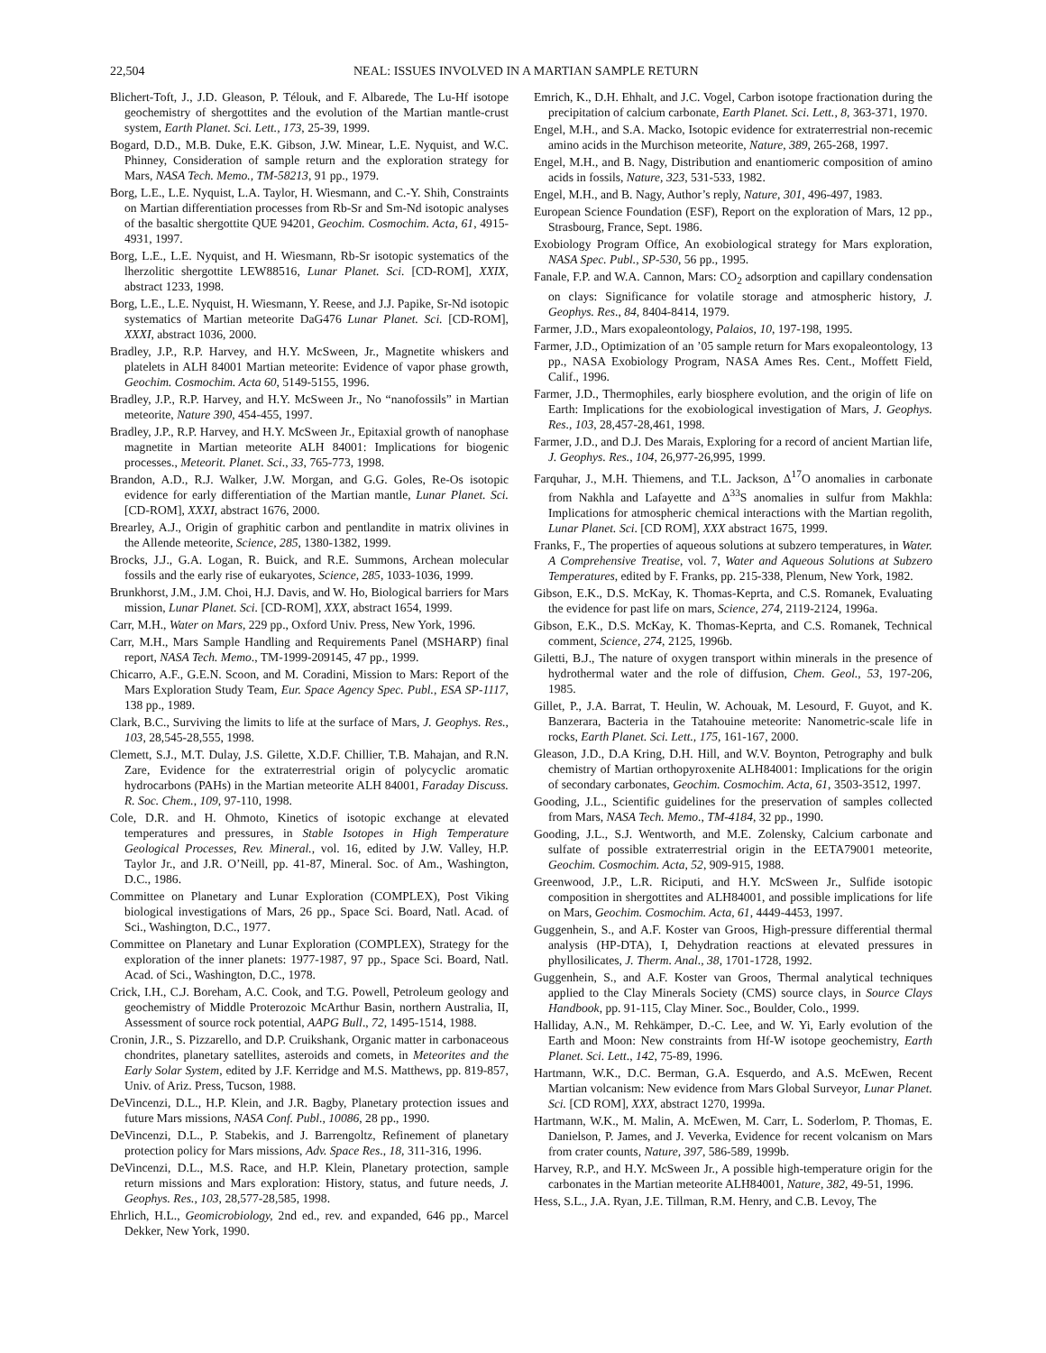22,504 NEAL: ISSUES INVOLVED IN A MARTIAN SAMPLE RETURN
Blichert-Toft, J., J.D. Gleason, P. Télouk, and F. Albarede, The Lu-Hf isotope geochemistry of shergottites and the evolution of the Martian mantle-crust system, Earth Planet. Sci. Lett., 173, 25-39, 1999.
Bogard, D.D., M.B. Duke, E.K. Gibson, J.W. Minear, L.E. Nyquist, and W.C. Phinney, Consideration of sample return and the exploration strategy for Mars, NASA Tech. Memo., TM-58213, 91 pp., 1979.
Borg, L.E., L.E. Nyquist, L.A. Taylor, H. Wiesmann, and C.-Y. Shih, Constraints on Martian differentiation processes from Rb-Sr and Sm-Nd isotopic analyses of the basaltic shergottite QUE 94201, Geochim. Cosmochim. Acta, 61, 4915-4931, 1997.
Borg, L.E., L.E. Nyquist, and H. Wiesmann, Rb-Sr isotopic systematics of the lherzolitic shergottite LEW88516, Lunar Planet. Sci. [CD-ROM], XXIX, abstract 1233, 1998.
Borg, L.E., L.E. Nyquist, H. Wiesmann, Y. Reese, and J.J. Papike, Sr-Nd isotopic systematics of Martian meteorite DaG476 Lunar Planet. Sci. [CD-ROM], XXXI, abstract 1036, 2000.
Bradley, J.P., R.P. Harvey, and H.Y. McSween, Jr., Magnetite whiskers and platelets in ALH 84001 Martian meteorite: Evidence of vapor phase growth, Geochim. Cosmochim. Acta 60, 5149-5155, 1996.
Bradley, J.P., R.P. Harvey, and H.Y. McSween Jr., No “nanofossils” in Martian meteorite, Nature 390, 454-455, 1997.
Bradley, J.P., R.P. Harvey, and H.Y. McSween Jr., Epitaxial growth of nanophase magnetite in Martian meteorite ALH 84001: Implications for biogenic processes., Meteorit. Planet. Sci., 33, 765-773, 1998.
Brandon, A.D., R.J. Walker, J.W. Morgan, and G.G. Goles, Re-Os isotopic evidence for early differentiation of the Martian mantle, Lunar Planet. Sci. [CD-ROM], XXXI, abstract 1676, 2000.
Brearley, A.J., Origin of graphitic carbon and pentlandite in matrix olivines in the Allende meteorite, Science, 285, 1380-1382, 1999.
Brocks, J.J., G.A. Logan, R. Buick, and R.E. Summons, Archean molecular fossils and the early rise of eukaryotes, Science, 285, 1033-1036, 1999.
Brunkhorst, J.M., J.M. Choi, H.J. Davis, and W. Ho, Biological barriers for Mars mission, Lunar Planet. Sci. [CD-ROM], XXX, abstract 1654, 1999.
Carr, M.H., Water on Mars, 229 pp., Oxford Univ. Press, New York, 1996.
Carr, M.H., Mars Sample Handling and Requirements Panel (MSHARP) final report, NASA Tech. Memo., TM-1999-209145, 47 pp., 1999.
Chicarro, A.F., G.E.N. Scoon, and M. Coradini, Mission to Mars: Report of the Mars Exploration Study Team, Eur. Space Agency Spec. Publ., ESA SP-1117, 138 pp., 1989.
Clark, B.C., Surviving the limits to life at the surface of Mars, J. Geophys. Res., 103, 28,545-28,555, 1998.
Clemett, S.J., M.T. Dulay, J.S. Gilette, X.D.F. Chillier, T.B. Mahajan, and R.N. Zare, Evidence for the extraterrestrial origin of polycyclic aromatic hydrocarbons (PAHs) in the Martian meteorite ALH 84001, Faraday Discuss. R. Soc. Chem., 109, 97-110, 1998.
Cole, D.R. and H. Ohmoto, Kinetics of isotopic exchange at elevated temperatures and pressures, in Stable Isotopes in High Temperature Geological Processes, Rev. Mineral., vol. 16, edited by J.W. Valley, H.P. Taylor Jr., and J.R. O’Neill, pp. 41-87, Mineral. Soc. of Am., Washington, D.C., 1986.
Committee on Planetary and Lunar Exploration (COMPLEX), Post Viking biological investigations of Mars, 26 pp., Space Sci. Board, Natl. Acad. of Sci., Washington, D.C., 1977.
Committee on Planetary and Lunar Exploration (COMPLEX), Strategy for the exploration of the inner planets: 1977-1987, 97 pp., Space Sci. Board, Natl. Acad. of Sci., Washington, D.C., 1978.
Crick, I.H., C.J. Boreham, A.C. Cook, and T.G. Powell, Petroleum geology and geochemistry of Middle Proterozoic McArthur Basin, northern Australia, II, Assessment of source rock potential, AAPG Bull., 72, 1495-1514, 1988.
Cronin, J.R., S. Pizzarello, and D.P. Cruikshank, Organic matter in carbonaceous chondrites, planetary satellites, asteroids and comets, in Meteorites and the Early Solar System, edited by J.F. Kerridge and M.S. Matthews, pp. 819-857, Univ. of Ariz. Press, Tucson, 1988.
DeVincenzi, D.L., H.P. Klein, and J.R. Bagby, Planetary protection issues and future Mars missions, NASA Conf. Publ., 10086, 28 pp., 1990.
DeVincenzi, D.L., P. Stabekis, and J. Barrengoltz, Refinement of planetary protection policy for Mars missions, Adv. Space Res., 18, 311-316, 1996.
DeVincenzi, D.L., M.S. Race, and H.P. Klein, Planetary protection, sample return missions and Mars exploration: History, status, and future needs, J. Geophys. Res., 103, 28,577-28,585, 1998.
Ehrlich, H.L., Geomicrobiology, 2nd ed., rev. and expanded, 646 pp., Marcel Dekker, New York, 1990.
Emrich, K., D.H. Ehhalt, and J.C. Vogel, Carbon isotope fractionation during the precipitation of calcium carbonate, Earth Planet. Sci. Lett., 8, 363-371, 1970.
Engel, M.H., and S.A. Macko, Isotopic evidence for extraterrestrial non-recemic amino acids in the Murchison meteorite, Nature, 389, 265-268, 1997.
Engel, M.H., and B. Nagy, Distribution and enantiomeric composition of amino acids in fossils, Nature, 323, 531-533, 1982.
Engel, M.H., and B. Nagy, Author’s reply, Nature, 301, 496-497, 1983.
European Science Foundation (ESF), Report on the exploration of Mars, 12 pp., Strasbourg, France, Sept. 1986.
Exobiology Program Office, An exobiological strategy for Mars exploration, NASA Spec. Publ., SP-530, 56 pp., 1995.
Fanale, F.P. and W.A. Cannon, Mars: CO<sub>2</sub> adsorption and capillary condensation on clays: Significance for volatile storage and atmospheric history, J. Geophys. Res., 84, 8404-8414, 1979.
Farmer, J.D., Mars exopaleontology, Palaios, 10, 197-198, 1995.
Farmer, J.D., Optimization of an ’05 sample return for Mars exopaleontology, 13 pp., NASA Exobiology Program, NASA Ames Res. Cent., Moffett Field, Calif., 1996.
Farmer, J.D., Thermophiles, early biosphere evolution, and the origin of life on Earth: Implications for the exobiological investigation of Mars, J. Geophys. Res., 103, 28,457-28,461, 1998.
Farmer, J.D., and D.J. Des Marais, Exploring for a record of ancient Martian life, J. Geophys. Res., 104, 26,977-26,995, 1999.
Farquhar, J., M.H. Thiemens, and T.L. Jackson, Δ<sup>17</sup>O anomalies in carbonate from Nakhla and Lafayette and Δ<sup>33</sup>S anomalies in sulfur from Makhla: Implications for atmospheric chemical interactions with the Martian regolith, Lunar Planet. Sci. [CD ROM], XXX abstract 1675, 1999.
Franks, F., The properties of aqueous solutions at subzero temperatures, in Water. A Comprehensive Treatise, vol. 7, Water and Aqueous Solutions at Subzero Temperatures, edited by F. Franks, pp. 215-338, Plenum, New York, 1982.
Gibson, E.K., D.S. McKay, K. Thomas-Keprta, and C.S. Romanek, Evaluating the evidence for past life on mars, Science, 274, 2119-2124, 1996a.
Gibson, E.K., D.S. McKay, K. Thomas-Keprta, and C.S. Romanek, Technical comment, Science, 274, 2125, 1996b.
Giletti, B.J., The nature of oxygen transport within minerals in the presence of hydrothermal water and the role of diffusion, Chem. Geol., 53, 197-206, 1985.
Gillet, P., J.A. Barrat, T. Heulin, W. Achouak, M. Lesourd, F. Guyot, and K. Banzerara, Bacteria in the Tatahouine meteorite: Nanometric-scale life in rocks, Earth Planet. Sci. Lett., 175, 161-167, 2000.
Gleason, J.D., D.A Kring, D.H. Hill, and W.V. Boynton, Petrography and bulk chemistry of Martian orthopyroxenite ALH84001: Implications for the origin of secondary carbonates, Geochim. Cosmochim. Acta, 61, 3503-3512, 1997.
Gooding, J.L., Scientific guidelines for the preservation of samples collected from Mars, NASA Tech. Memo., TM-4184, 32 pp., 1990.
Gooding, J.L., S.J. Wentworth, and M.E. Zolensky, Calcium carbonate and sulfate of possible extraterrestrial origin in the EETA79001 meteorite, Geochim. Cosmochim. Acta, 52, 909-915, 1988.
Greenwood, J.P., L.R. Riciputi, and H.Y. McSween Jr., Sulfide isotopic composition in shergottites and ALH84001, and possible implications for life on Mars, Geochim. Cosmochim. Acta, 61, 4449-4453, 1997.
Guggenhein, S., and A.F. Koster van Groos, High-pressure differential thermal analysis (HP-DTA), I, Dehydration reactions at elevated pressures in phyllosilicates, J. Therm. Anal., 38, 1701-1728, 1992.
Guggenhein, S., and A.F. Koster van Groos, Thermal analytical techniques applied to the Clay Minerals Society (CMS) source clays, in Source Clays Handbook, pp. 91-115, Clay Miner. Soc., Boulder, Colo., 1999.
Halliday, A.N., M. Rehkämper, D.-C. Lee, and W. Yi, Early evolution of the Earth and Moon: New constraints from Hf-W isotope geochemistry, Earth Planet. Sci. Lett., 142, 75-89, 1996.
Hartmann, W.K., D.C. Berman, G.A. Esquerdo, and A.S. McEwen, Recent Martian volcanism: New evidence from Mars Global Surveyor, Lunar Planet. Sci. [CD ROM], XXX, abstract 1270, 1999a.
Hartmann, W.K., M. Malin, A. McEwen, M. Carr, L. Soderlom, P. Thomas, E. Danielson, P. James, and J. Veverka, Evidence for recent volcanism on Mars from crater counts, Nature, 397, 586-589, 1999b.
Harvey, R.P., and H.Y. McSween Jr., A possible high-temperature origin for the carbonates in the Martian meteorite ALH84001, Nature, 382, 49-51, 1996.
Hess, S.L., J.A. Ryan, J.E. Tillman, R.M. Henry, and C.B. Levoy, The